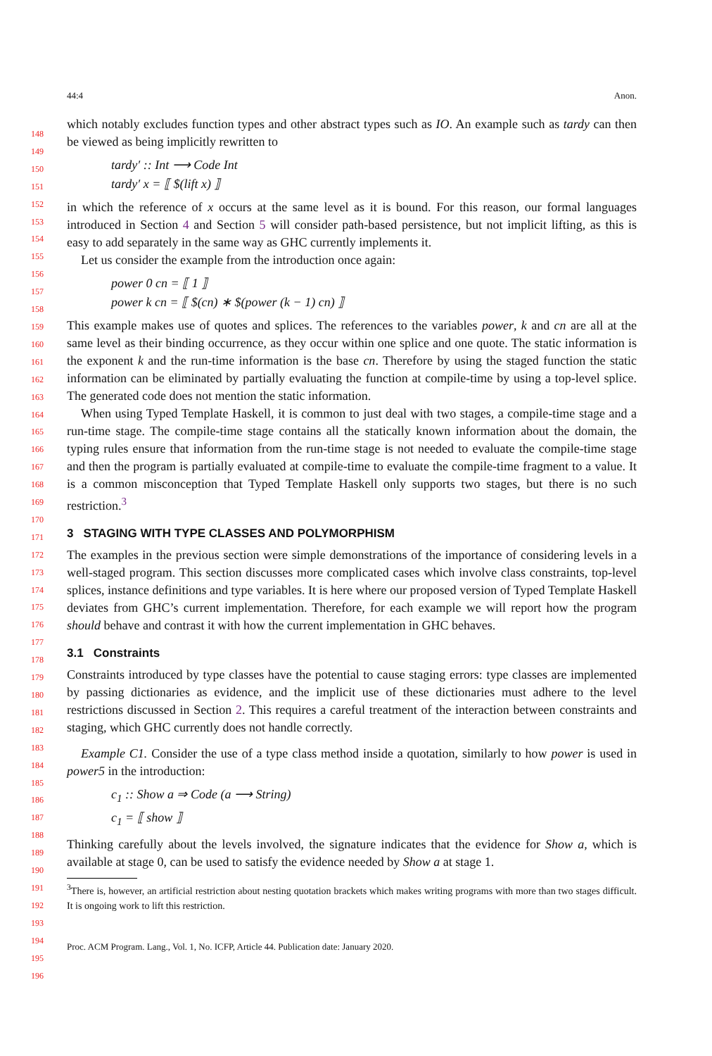44:4 Anon.
148
149
150
151
152
153
154
155
156
157
158
159
160
161
162
163
164
165
166
167
168
169
170
171
172
173
174
175
176
177
178
179
180
181
182
183
184
185
186
187
188
189
190
191
192
193
194
195
196
which notably excludes function types and other abstract types such as IO. An example such as tardy can then be viewed as being implicitly rewritten to
tardy′ :: Int ⟶ Code Int
tardy′ x = ⟦ $(lift x) ⟧
in which the reference of x occurs at the same level as it is bound. For this reason, our formal languages introduced in Section 4 and Section 5 will consider path-based persistence, but not implicit lifting, as this is easy to add separately in the same way as GHC currently implements it.
Let us consider the example from the introduction once again:
power 0 cn = ⟦ 1 ⟧
power k cn = ⟦ $(cn) ∗ $(power (k − 1) cn) ⟧
This example makes use of quotes and splices. The references to the variables power, k and cn are all at the same level as their binding occurrence, as they occur within one splice and one quote. The static information is the exponent k and the run-time information is the base cn. Therefore by using the staged function the static information can be eliminated by partially evaluating the function at compile-time by using a top-level splice. The generated code does not mention the static information.
When using Typed Template Haskell, it is common to just deal with two stages, a compile-time stage and a run-time stage. The compile-time stage contains all the statically known information about the domain, the typing rules ensure that information from the run-time stage is not needed to evaluate the compile-time stage and then the program is partially evaluated at compile-time to evaluate the compile-time fragment to a value. It is a common misconception that Typed Template Haskell only supports two stages, but there is no such restriction.<sup>3</sup>
3 STAGING WITH TYPE CLASSES AND POLYMORPHISM
The examples in the previous section were simple demonstrations of the importance of considering levels in a well-staged program. This section discusses more complicated cases which involve class constraints, top-level splices, instance definitions and type variables. It is here where our proposed version of Typed Template Haskell deviates from GHC’s current implementation. Therefore, for each example we will report how the program should behave and contrast it with how the current implementation in GHC behaves.
3.1 Constraints
Constraints introduced by type classes have the potential to cause staging errors: type classes are implemented by passing dictionaries as evidence, and the implicit use of these dictionaries must adhere to the level restrictions discussed in Section 2. This requires a careful treatment of the interaction between constraints and staging, which GHC currently does not handle correctly.
Example C1. Consider the use of a type class method inside a quotation, similarly to how power is used in power5 in the introduction:
c<sub>1</sub> :: Show a ⇒ Code (a ⟶ String)
c<sub>1</sub> = ⟦ show ⟧
Thinking carefully about the levels involved, the signature indicates that the evidence for Show a, which is available at stage 0, can be used to satisfy the evidence needed by Show a at stage 1.
<sup>3</sup> There is, however, an artificial restriction about nesting quotation brackets which makes writing programs with more than two stages difficult. It is ongoing work to lift this restriction.
Proc. ACM Program. Lang., Vol. 1, No. ICFP, Article 44. Publication date: January 2020.